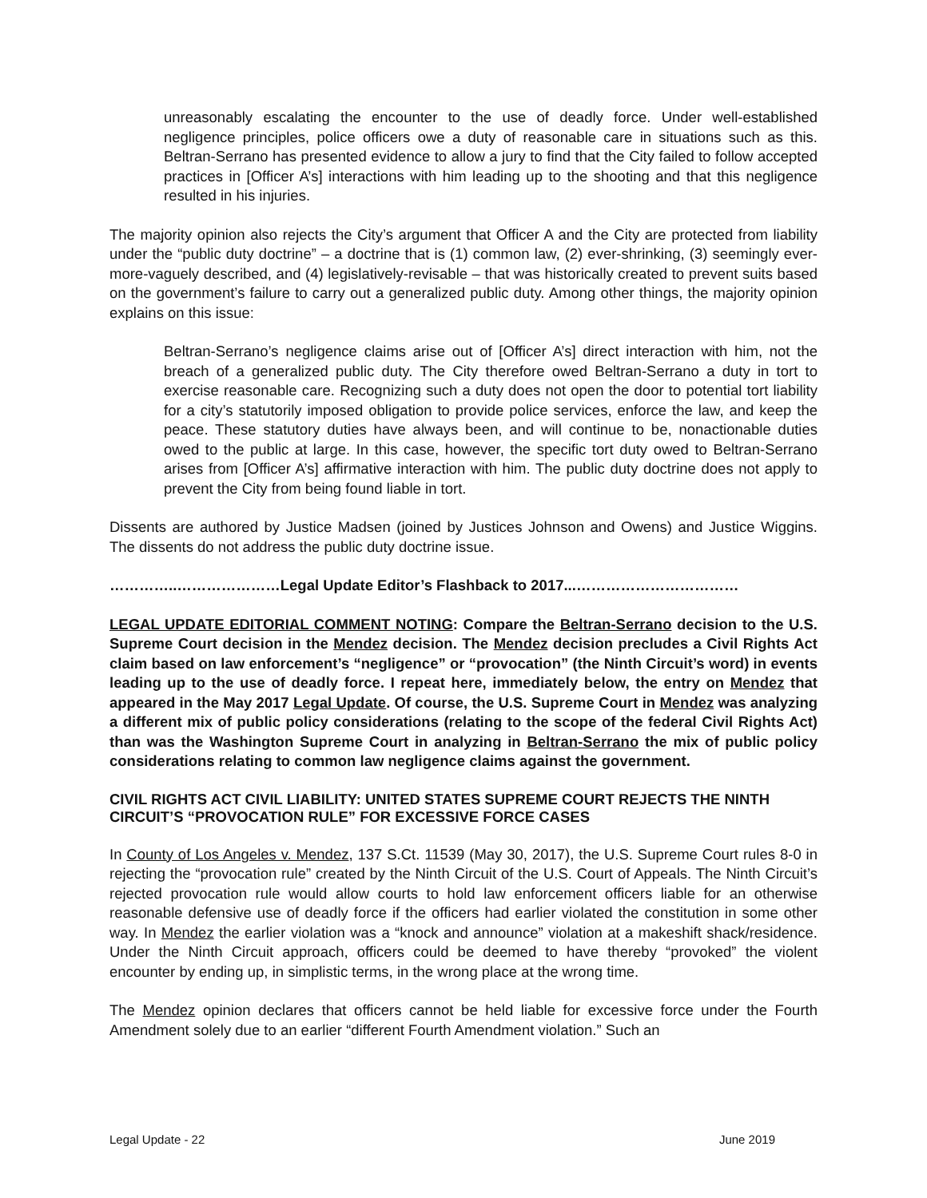unreasonably escalating the encounter to the use of deadly force. Under well-established negligence principles, police officers owe a duty of reasonable care in situations such as this. Beltran-Serrano has presented evidence to allow a jury to find that the City failed to follow accepted practices in [Officer A’s] interactions with him leading up to the shooting and that this negligence resulted in his injuries.
The majority opinion also rejects the City’s argument that Officer A and the City are protected from liability under the “public duty doctrine” – a doctrine that is (1) common law, (2) ever-shrinking, (3) seemingly ever-more-vaguely described, and (4) legislatively-revisable – that was historically created to prevent suits based on the government’s failure to carry out a generalized public duty. Among other things, the majority opinion explains on this issue:
Beltran-Serrano’s negligence claims arise out of [Officer A’s] direct interaction with him, not the breach of a generalized public duty. The City therefore owed Beltran-Serrano a duty in tort to exercise reasonable care. Recognizing such a duty does not open the door to potential tort liability for a city’s statutorily imposed obligation to provide police services, enforce the law, and keep the peace. These statutory duties have always been, and will continue to be, nonactionable duties owed to the public at large. In this case, however, the specific tort duty owed to Beltran-Serrano arises from [Officer A’s] affirmative interaction with him. The public duty doctrine does not apply to prevent the City from being found liable in tort.
Dissents are authored by Justice Madsen (joined by Justices Johnson and Owens) and Justice Wiggins. The dissents do not address the public duty doctrine issue.
…………..…………………Legal Update Editor’s Flashback to 2017...……………………………
LEGAL UPDATE EDITORIAL COMMENT NOTING: Compare the Beltran-Serrano decision to the U.S. Supreme Court decision in the Mendez decision. The Mendez decision precludes a Civil Rights Act claim based on law enforcement’s “negligence” or “provocation” (the Ninth Circuit’s word) in events leading up to the use of deadly force. I repeat here, immediately below, the entry on Mendez that appeared in the May 2017 Legal Update. Of course, the U.S. Supreme Court in Mendez was analyzing a different mix of public policy considerations (relating to the scope of the federal Civil Rights Act) than was the Washington Supreme Court in analyzing in Beltran-Serrano the mix of public policy considerations relating to common law negligence claims against the government.
CIVIL RIGHTS ACT CIVIL LIABILITY: UNITED STATES SUPREME COURT REJECTS THE NINTH CIRCUIT’S “PROVOCATION RULE” FOR EXCESSIVE FORCE CASES
In County of Los Angeles v. Mendez, 137 S.Ct. 11539 (May 30, 2017), the U.S. Supreme Court rules 8-0 in rejecting the “provocation rule” created by the Ninth Circuit of the U.S. Court of Appeals. The Ninth Circuit’s rejected provocation rule would allow courts to hold law enforcement officers liable for an otherwise reasonable defensive use of deadly force if the officers had earlier violated the constitution in some other way. In Mendez the earlier violation was a “knock and announce” violation at a makeshift shack/residence. Under the Ninth Circuit approach, officers could be deemed to have thereby “provoked” the violent encounter by ending up, in simplistic terms, in the wrong place at the wrong time.
The Mendez opinion declares that officers cannot be held liable for excessive force under the Fourth Amendment solely due to an earlier “different Fourth Amendment violation.” Such an
Legal Update - 22 June 2019